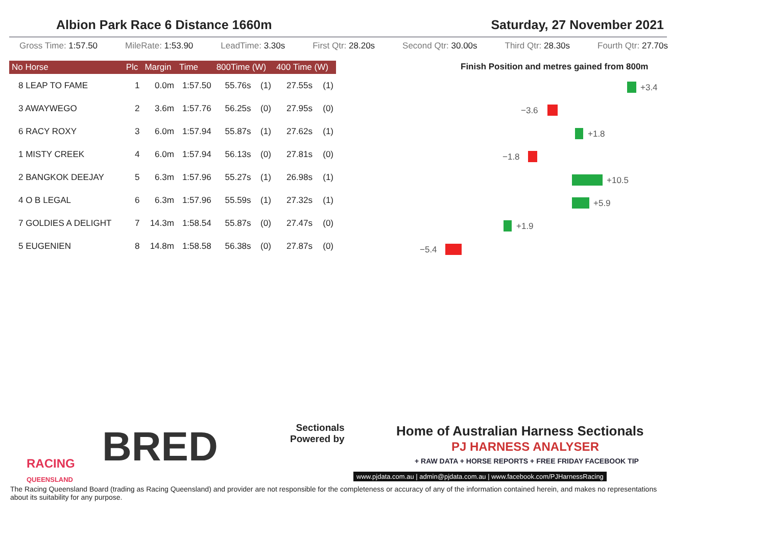Albion Park Race 6 Distance 1660m Saturday, 27 November 2021
Gross Time: 1:57.50 MileRate: 1:53.90 LeadTime: 3.30s First Qtr: 28.20s Second Qtr: 30.00s Third Qtr: 28.30s Fourth Qtr: 27.70s
| No Horse | Plc | Margin | Time | 800Time (W) | | 400 Time (W) | |
| --- | --- | --- | --- | --- | --- | --- | --- |
| 8 LEAP TO FAME | 1 | 0.0m | 1:57.50 | 55.76s | (1) | 27.55s | (1) |
| 3 AWAYWEGO | 2 | 3.6m | 1:57.76 | 56.25s | (0) | 27.95s | (0) |
| 6 RACY ROXY | 3 | 6.0m | 1:57.94 | 55.87s | (1) | 27.62s | (1) |
| 1 MISTY CREEK | 4 | 6.0m | 1:57.94 | 56.13s | (0) | 27.81s | (0) |
| 2 BANGKOK DEEJAY | 5 | 6.3m | 1:57.96 | 55.27s | (1) | 26.98s | (1) |
| 4 O B LEGAL | 6 | 6.3m | 1:57.96 | 55.59s | (1) | 27.32s | (1) |
| 7 GOLDIES A DELIGHT | 7 | 14.3m | 1:58.54 | 55.87s | (0) | 27.47s | (0) |
| 5 EUGENIEN | 8 | 14.8m | 1:58.58 | 56.38s | (0) | 27.87s | (0) |
Finish Position and metres gained from 800m
+3.4
−3.6
+1.8
−1.8
+10.5
+5.9
+1.9
−5.4
RACING
QUEENSLAND
BRED
Sectionals
Powered by
Home of Australian Harness Sectionals
PJ HARNESS ANALYSER
+ RAW DATA + HORSE REPORTS + FREE FRIDAY FACEBOOK TIP
www.pjdata.com.au | admin@pjdata.com.au | www.facebook.com/PJHarnessRacing
The Racing Queensland Board (trading as Racing Queensland) and provider are not responsible for the completeness or accuracy of any of the information contained herein, and makes no representations about its suitability for any purpose.